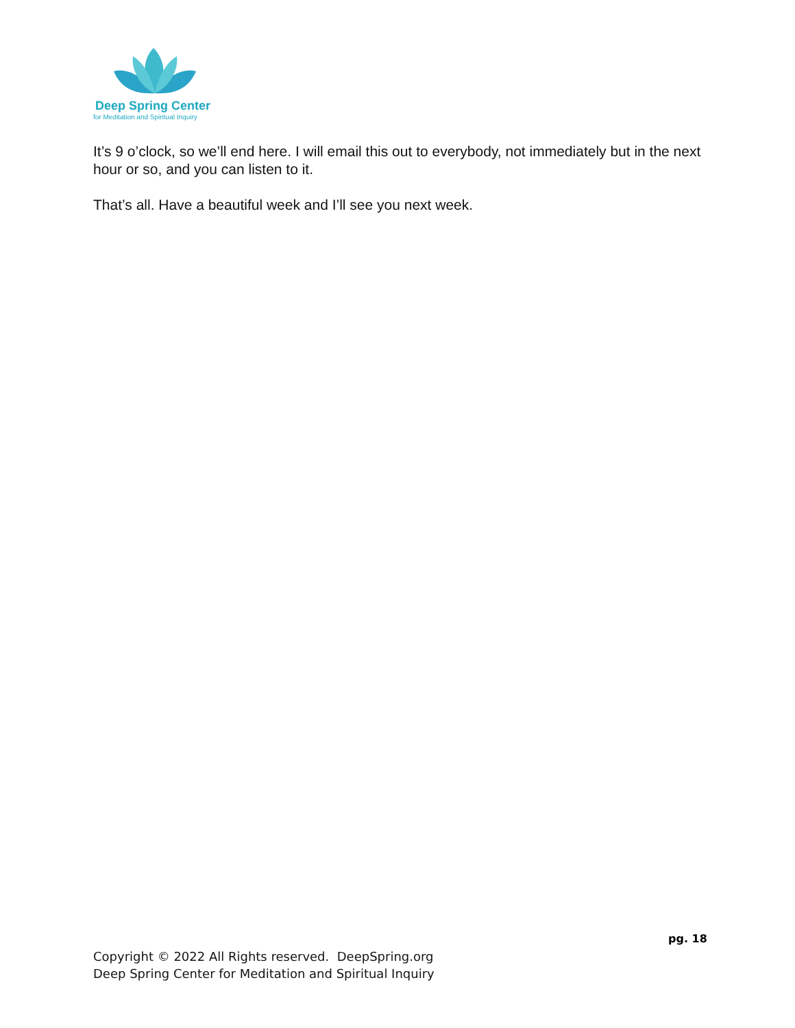Deep Spring Center
for Meditation and Spiritual Inquiry
It’s 9 o’clock, so we’ll end here. I will email this out to everybody, not immediately but in the next hour or so, and you can listen to it.
That’s all. Have a beautiful week and I’ll see you next week.
pg. 18
Copyright © 2022 All Rights reserved. DeepSpring.org
Deep Spring Center for Meditation and Spiritual Inquiry